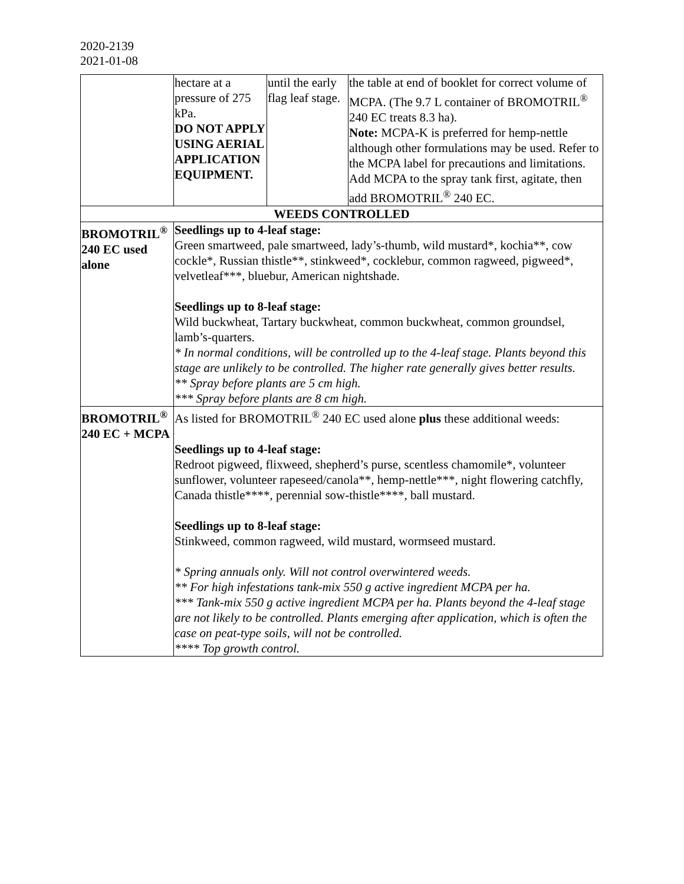2020-2139
2021-01-08
| | hectare at a pressure of 275 kPa. DO NOT APPLY USING AERIAL APPLICATION EQUIPMENT. | until the early flag leaf stage. | the table at end of booklet for correct volume of MCPA. (The 9.7 L container of BROMOTRIL<sup>®</sup> 240 EC treats 8.3 ha). Note: MCPA-K is preferred for hemp-nettle although other formulations may be used. Refer to the MCPA label for precautions and limitations. Add MCPA to the spray tank first, agitate, then add BROMOTRIL<sup>®</sup> 240 EC. |
| WEEDS CONTROLLED | | | |
| BROMOTRIL<sup>®</sup> 240 EC used alone | Seedlings up to 4-leaf stage: Green smartweed, pale smartweed, lady’s-thumb, wild mustard*, kochia**, cow cockle*, Russian thistle**, stinkweed*, cocklebur, common ragweed, pigweed*, velvetleaf***, bluebur, American nightshade. Seedlings up to 8-leaf stage: Wild buckwheat, Tartary buckwheat, common buckwheat, common groundsel, lamb’s-quarters. * In normal conditions, will be controlled up to the 4-leaf stage. Plants beyond this stage are unlikely to be controlled. The higher rate generally gives better results. ** Spray before plants are 5 cm high. *** Spray before plants are 8 cm high. | | |
| BROMOTRIL<sup>®</sup> 240 EC + MCPA | As listed for BROMOTRIL<sup>®</sup> 240 EC used alone plus these additional weeds: Seedlings up to 4-leaf stage: Redroot pigweed, flixweed, shepherd’s purse, scentless chamomile*, volunteer sunflower, volunteer rapeseed/canola**, hemp-nettle***, night flowering catchfly, Canada thistle****, perennial sow-thistle****, ball mustard. Seedlings up to 8-leaf stage: Stinkweed, common ragweed, wild mustard, wormseed mustard. * Spring annuals only. Will not control overwintered weeds. ** For high infestations tank-mix 550 g active ingredient MCPA per ha. *** Tank-mix 550 g active ingredient MCPA per ha. Plants beyond the 4-leaf stage are not likely to be controlled. Plants emerging after application, which is often the case on peat-type soils, will not be controlled. **** Top growth control. | | |